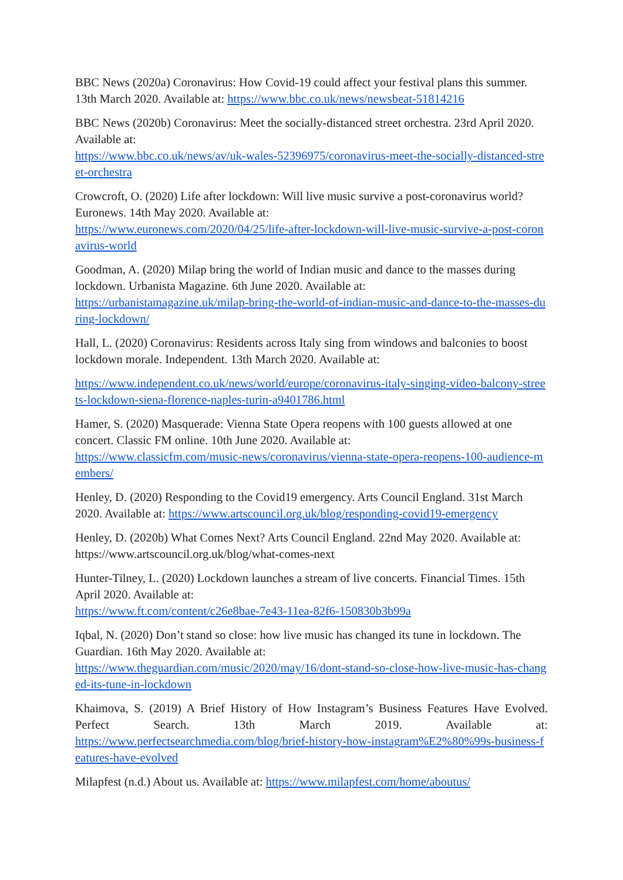BBC News (2020a) Coronavirus: How Covid-19 could affect your festival plans this summer. 13th March 2020. Available at: https://www.bbc.co.uk/news/newsbeat-51814216
BBC News (2020b) Coronavirus: Meet the socially-distanced street orchestra. 23rd April 2020. Available at:
https://www.bbc.co.uk/news/av/uk-wales-52396975/coronavirus-meet-the-socially-distanced-street-orchestra
Crowcroft, O. (2020) Life after lockdown: Will live music survive a post-coronavirus world? Euronews. 14th May 2020. Available at:
https://www.euronews.com/2020/04/25/life-after-lockdown-will-live-music-survive-a-post-coronavirus-world
Goodman, A. (2020) Milap bring the world of Indian music and dance to the masses during lockdown. Urbanista Magazine. 6th June 2020. Available at:
https://urbanistamagazine.uk/milap-bring-the-world-of-indian-music-and-dance-to-the-masses-during-lockdown/
Hall, L. (2020) Coronavirus: Residents across Italy sing from windows and balconies to boost lockdown morale. Independent. 13th March 2020. Available at:
https://www.independent.co.uk/news/world/europe/coronavirus-italy-singing-video-balcony-streets-lockdown-siena-florence-naples-turin-a9401786.html
Hamer, S. (2020) Masquerade: Vienna State Opera reopens with 100 guests allowed at one concert. Classic FM online. 10th June 2020. Available at:
https://www.classicfm.com/music-news/coronavirus/vienna-state-opera-reopens-100-audience-members/
Henley, D. (2020) Responding to the Covid19 emergency. Arts Council England. 31st March 2020. Available at: https://www.artscouncil.org.uk/blog/responding-covid19-emergency
Henley, D. (2020b) What Comes Next? Arts Council England. 22nd May 2020. Available at: https://www.artscouncil.org.uk/blog/what-comes-next
Hunter-Tilney, L. (2020) Lockdown launches a stream of live concerts. Financial Times. 15th April 2020. Available at:
https://www.ft.com/content/c26e8bae-7e43-11ea-82f6-150830b3b99a
Iqbal, N. (2020) Don’t stand so close: how live music has changed its tune in lockdown. The Guardian. 16th May 2020. Available at:
https://www.theguardian.com/music/2020/may/16/dont-stand-so-close-how-live-music-has-changed-its-tune-in-lockdown
Khaimova, S. (2019) A Brief History of How Instagram’s Business Features Have Evolved. Perfect Search. 13th March 2019. Available at:
https://www.perfectsearchmedia.com/blog/brief-history-how-instagram%E2%80%99s-business-features-have-evolved
Milapfest (n.d.) About us. Available at: https://www.milapfest.com/home/aboutus/